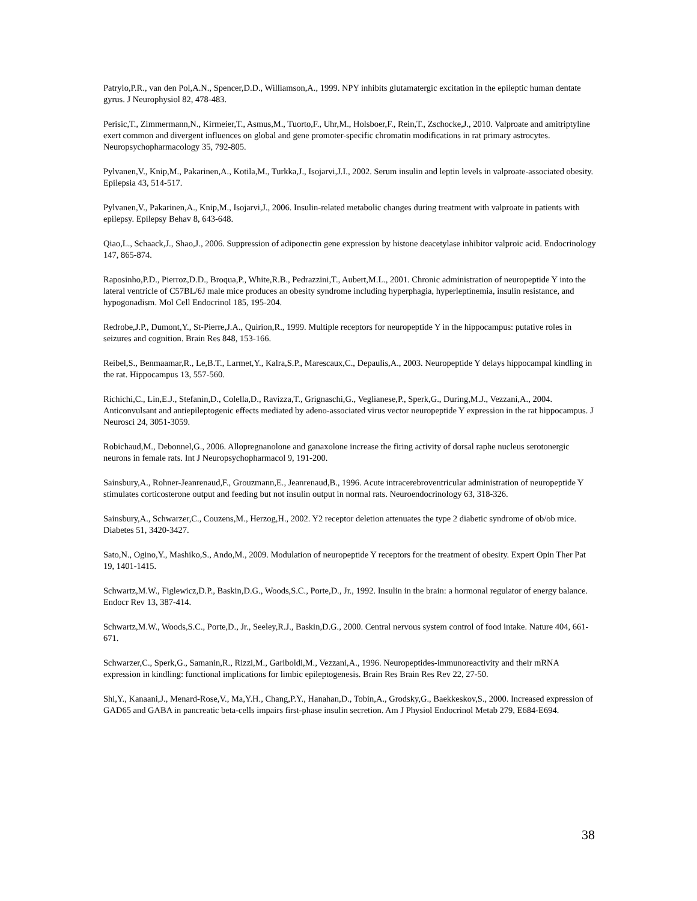Patrylo,P.R., van den Pol,A.N., Spencer,D.D., Williamson,A., 1999. NPY inhibits glutamatergic excitation in the epileptic human dentate gyrus. J Neurophysiol 82, 478-483.
Perisic,T., Zimmermann,N., Kirmeier,T., Asmus,M., Tuorto,F., Uhr,M., Holsboer,F., Rein,T., Zschocke,J., 2010. Valproate and amitriptyline exert common and divergent influences on global and gene promoter-specific chromatin modifications in rat primary astrocytes. Neuropsychopharmacology 35, 792-805.
Pylvanen,V., Knip,M., Pakarinen,A., Kotila,M., Turkka,J., Isojarvi,J.I., 2002. Serum insulin and leptin levels in valproate-associated obesity. Epilepsia 43, 514-517.
Pylvanen,V., Pakarinen,A., Knip,M., Isojarvi,J., 2006. Insulin-related metabolic changes during treatment with valproate in patients with epilepsy. Epilepsy Behav 8, 643-648.
Qiao,L., Schaack,J., Shao,J., 2006. Suppression of adiponectin gene expression by histone deacetylase inhibitor valproic acid. Endocrinology 147, 865-874.
Raposinho,P.D., Pierroz,D.D., Broqua,P., White,R.B., Pedrazzini,T., Aubert,M.L., 2001. Chronic administration of neuropeptide Y into the lateral ventricle of C57BL/6J male mice produces an obesity syndrome including hyperphagia, hyperleptinemia, insulin resistance, and hypogonadism. Mol Cell Endocrinol 185, 195-204.
Redrobe,J.P., Dumont,Y., St-Pierre,J.A., Quirion,R., 1999. Multiple receptors for neuropeptide Y in the hippocampus: putative roles in seizures and cognition. Brain Res 848, 153-166.
Reibel,S., Benmaamar,R., Le,B.T., Larmet,Y., Kalra,S.P., Marescaux,C., Depaulis,A., 2003. Neuropeptide Y delays hippocampal kindling in the rat. Hippocampus 13, 557-560.
Richichi,C., Lin,E.J., Stefanin,D., Colella,D., Ravizza,T., Grignaschi,G., Veglianese,P., Sperk,G., During,M.J., Vezzani,A., 2004. Anticonvulsant and antiepileptogenic effects mediated by adeno-associated virus vector neuropeptide Y expression in the rat hippocampus. J Neurosci 24, 3051-3059.
Robichaud,M., Debonnel,G., 2006. Allopregnanolone and ganaxolone increase the firing activity of dorsal raphe nucleus serotonergic neurons in female rats. Int J Neuropsychopharmacol 9, 191-200.
Sainsbury,A., Rohner-Jeanrenaud,F., Grouzmann,E., Jeanrenaud,B., 1996. Acute intracerebroventricular administration of neuropeptide Y stimulates corticosterone output and feeding but not insulin output in normal rats. Neuroendocrinology 63, 318-326.
Sainsbury,A., Schwarzer,C., Couzens,M., Herzog,H., 2002. Y2 receptor deletion attenuates the type 2 diabetic syndrome of ob/ob mice. Diabetes 51, 3420-3427.
Sato,N., Ogino,Y., Mashiko,S., Ando,M., 2009. Modulation of neuropeptide Y receptors for the treatment of obesity. Expert Opin Ther Pat 19, 1401-1415.
Schwartz,M.W., Figlewicz,D.P., Baskin,D.G., Woods,S.C., Porte,D., Jr., 1992. Insulin in the brain: a hormonal regulator of energy balance. Endocr Rev 13, 387-414.
Schwartz,M.W., Woods,S.C., Porte,D., Jr., Seeley,R.J., Baskin,D.G., 2000. Central nervous system control of food intake. Nature 404, 661-671.
Schwarzer,C., Sperk,G., Samanin,R., Rizzi,M., Gariboldi,M., Vezzani,A., 1996. Neuropeptides-immunoreactivity and their mRNA expression in kindling: functional implications for limbic epileptogenesis. Brain Res Brain Res Rev 22, 27-50.
Shi,Y., Kanaani,J., Menard-Rose,V., Ma,Y.H., Chang,P.Y., Hanahan,D., Tobin,A., Grodsky,G., Baekkeskov,S., 2000. Increased expression of GAD65 and GABA in pancreatic beta-cells impairs first-phase insulin secretion. Am J Physiol Endocrinol Metab 279, E684-E694.
38